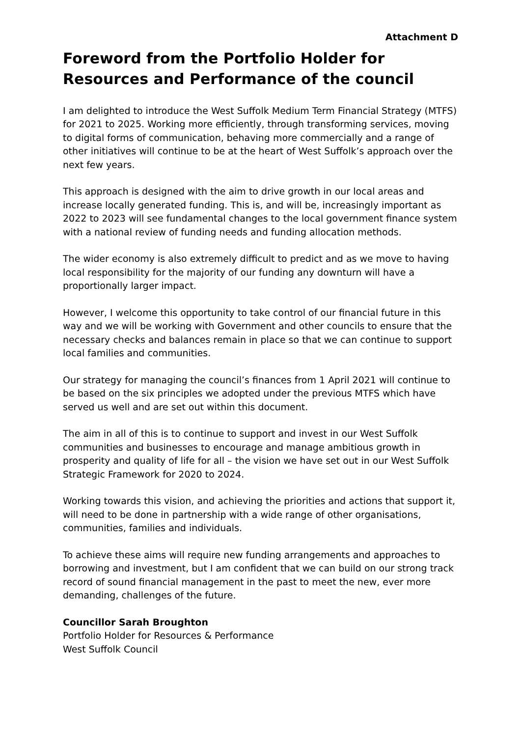Attachment D
Foreword from the Portfolio Holder for Resources and Performance of the council
I am delighted to introduce the West Suffolk Medium Term Financial Strategy (MTFS) for 2021 to 2025. Working more efficiently, through transforming services, moving to digital forms of communication, behaving more commercially and a range of other initiatives will continue to be at the heart of West Suffolk’s approach over the next few years.
This approach is designed with the aim to drive growth in our local areas and increase locally generated funding. This is, and will be, increasingly important as 2022 to 2023 will see fundamental changes to the local government finance system with a national review of funding needs and funding allocation methods.
The wider economy is also extremely difficult to predict and as we move to having local responsibility for the majority of our funding any downturn will have a proportionally larger impact.
However, I welcome this opportunity to take control of our financial future in this way and we will be working with Government and other councils to ensure that the necessary checks and balances remain in place so that we can continue to support local families and communities.
Our strategy for managing the council’s finances from 1 April 2021 will continue to be based on the six principles we adopted under the previous MTFS which have served us well and are set out within this document.
The aim in all of this is to continue to support and invest in our West Suffolk communities and businesses to encourage and manage ambitious growth in prosperity and quality of life for all – the vision we have set out in our West Suffolk Strategic Framework for 2020 to 2024.
Working towards this vision, and achieving the priorities and actions that support it, will need to be done in partnership with a wide range of other organisations, communities, families and individuals.
To achieve these aims will require new funding arrangements and approaches to borrowing and investment, but I am confident that we can build on our strong track record of sound financial management in the past to meet the new, ever more demanding, challenges of the future.
Councillor Sarah Broughton
Portfolio Holder for Resources & Performance
West Suffolk Council